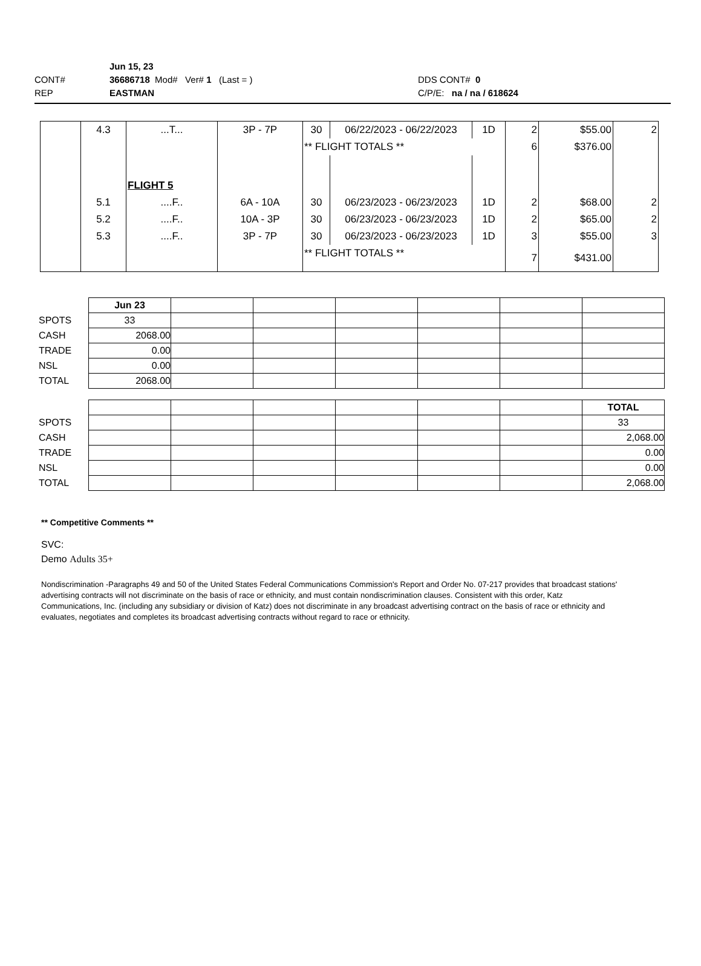| | Jun 15, 23 | |
| CONT# | 36686718 Mod# Ver# 1 (Last = ) | DDS CONT# 0 |
| REP | EASTMAN | C/P/E: na / na / 618624 |
| | 4.3 | ...T... | 3P - 7P | 30 | 06/22/2023 - 06/22/2023 | 1D | 2 | $55.00 | 2 |
| | | | | ** FLIGHT TOTALS ** | | | 6 | $376.00 | |
| | | FLIGHT 5 | | | | | | | |
| | 5.1 | ....F.. | 6A - 10A | 30 | 06/23/2023 - 06/23/2023 | 1D | 2 | $68.00 | 2 |
| | 5.2 | ....F.. | 10A - 3P | 30 | 06/23/2023 - 06/23/2023 | 1D | 2 | $65.00 | 2 |
| | 5.3 | ....F.. | 3P - 7P | 30 | 06/23/2023 - 06/23/2023 | 1D | 3 | $55.00 | 3 |
| | | | | ** FLIGHT TOTALS ** | | | 7 | $431.00 | |
| | Jun 23 | | | | | | |
| SPOTS | 33 | | | | | | |
| CASH | 2068.00 | | | | | | |
| TRADE | 0.00 | | | | | | |
| NSL | 0.00 | | | | | | |
| TOTAL | 2068.00 | | | | | | |
| | | | | | | | TOTAL |
| SPOTS | | | | | | | 33 |
| CASH | | | | | | | 2,068.00 |
| TRADE | | | | | | | 0.00 |
| NSL | | | | | | | 0.00 |
| TOTAL | | | | | | | 2,068.00 |
** Competitive Comments **
SVC:
Demo Adults 35+
Nondiscrimination -Paragraphs 49 and 50 of the United States Federal Communications Commission's Report and Order No. 07-217 provides that broadcast stations' advertising contracts will not discriminate on the basis of race or ethnicity, and must contain nondiscrimination clauses. Consistent with this order, Katz Communications, Inc. (including any subsidiary or division of Katz) does not discriminate in any broadcast advertising contract on the basis of race or ethnicity and evaluates, negotiates and completes its broadcast advertising contracts without regard to race or ethnicity.